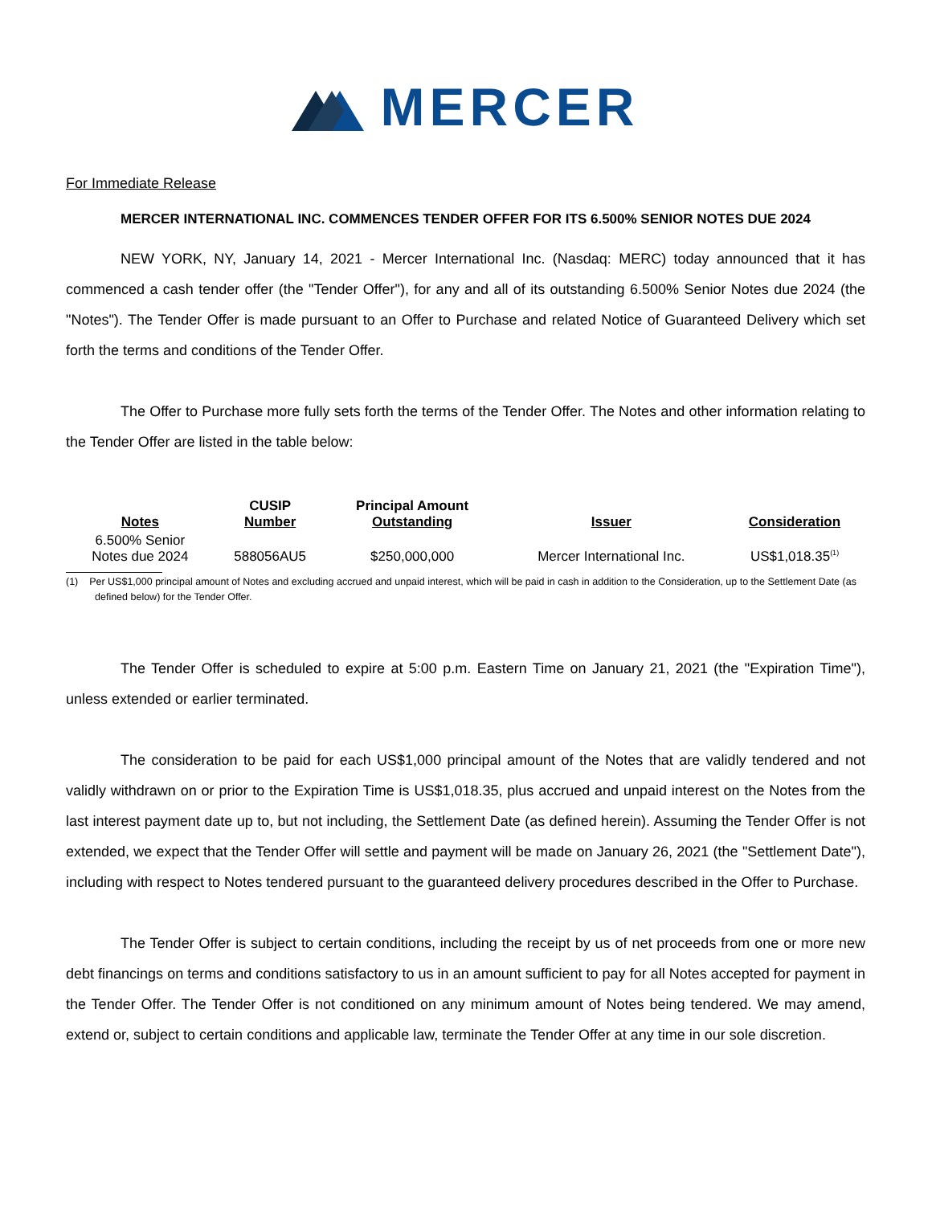MERCER
For Immediate Release
MERCER INTERNATIONAL INC. COMMENCES TENDER OFFER FOR ITS 6.500% SENIOR NOTES DUE 2024
NEW YORK, NY, January 14, 2021 - Mercer International Inc. (Nasdaq: MERC) today announced that it has commenced a cash tender offer (the "Tender Offer"), for any and all of its outstanding 6.500% Senior Notes due 2024 (the "Notes"). The Tender Offer is made pursuant to an Offer to Purchase and related Notice of Guaranteed Delivery which set forth the terms and conditions of the Tender Offer.
The Offer to Purchase more fully sets forth the terms of the Tender Offer. The Notes and other information relating to the Tender Offer are listed in the table below:
| Notes | CUSIP Number | Principal Amount Outstanding | Issuer | Consideration |
| --- | --- | --- | --- | --- |
| 6.500% Senior Notes due 2024 | 588056AU5 | $250,000,000 | Mercer International Inc. | US$1,018.35<sup>(1)</sup> |
(1) Per US$1,000 principal amount of Notes and excluding accrued and unpaid interest, which will be paid in cash in addition to the Consideration, up to the Settlement Date (as defined below) for the Tender Offer.
The Tender Offer is scheduled to expire at 5:00 p.m. Eastern Time on January 21, 2021 (the "Expiration Time"), unless extended or earlier terminated.
The consideration to be paid for each US$1,000 principal amount of the Notes that are validly tendered and not validly withdrawn on or prior to the Expiration Time is US$1,018.35, plus accrued and unpaid interest on the Notes from the last interest payment date up to, but not including, the Settlement Date (as defined herein). Assuming the Tender Offer is not extended, we expect that the Tender Offer will settle and payment will be made on January 26, 2021 (the "Settlement Date"), including with respect to Notes tendered pursuant to the guaranteed delivery procedures described in the Offer to Purchase.
The Tender Offer is subject to certain conditions, including the receipt by us of net proceeds from one or more new debt financings on terms and conditions satisfactory to us in an amount sufficient to pay for all Notes accepted for payment in the Tender Offer. The Tender Offer is not conditioned on any minimum amount of Notes being tendered. We may amend, extend or, subject to certain conditions and applicable law, terminate the Tender Offer at any time in our sole discretion.